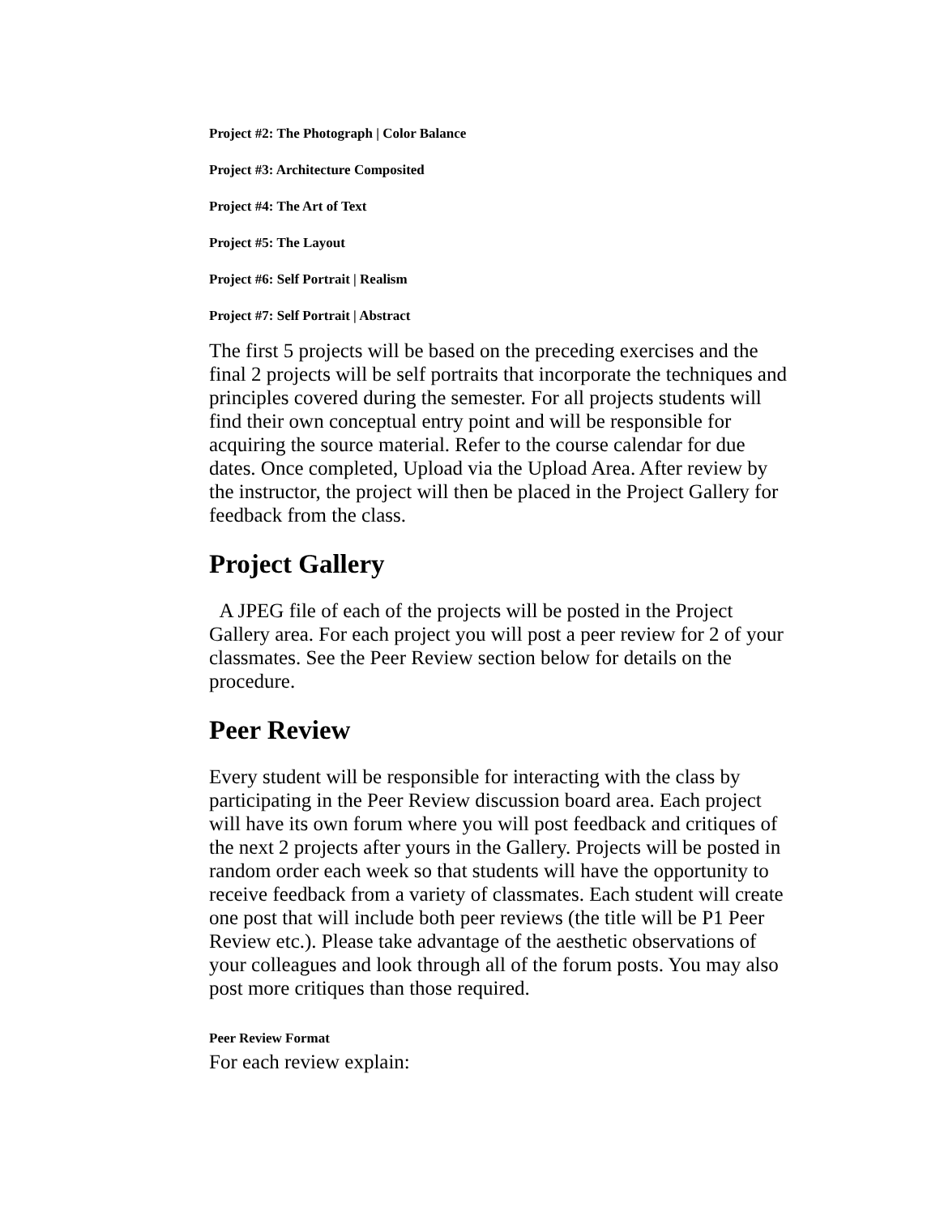Project #2: The Photograph | Color Balance
Project #3: Architecture Composited
Project #4: The Art of Text
Project #5: The Layout
Project #6: Self Portrait | Realism
Project #7: Self Portrait | Abstract
The first 5 projects will be based on the preceding exercises and the final 2 projects will be self portraits that incorporate the techniques and principles covered during the semester. For all projects students will find their own conceptual entry point and will be responsible for acquiring the source material. Refer to the course calendar for due dates. Once completed, Upload via the Upload Area. After review by the instructor, the project will then be placed in the Project Gallery for feedback from the class.
Project Gallery
A JPEG file of each of the projects will be posted in the Project Gallery area. For each project you will post a peer review for 2 of your classmates. See the Peer Review section below for details on the procedure.
Peer Review
Every student will be responsible for interacting with the class by participating in the Peer Review discussion board area. Each project will have its own forum where you will post feedback and critiques of the next 2 projects after yours in the Gallery. Projects will be posted in random order each week so that students will have the opportunity to receive feedback from a variety of classmates. Each student will create one post that will include both peer reviews (the title will be P1 Peer Review etc.). Please take advantage of the aesthetic observations of your colleagues and look through all of the forum posts. You may also post more critiques than those required.
Peer Review Format
For each review explain: